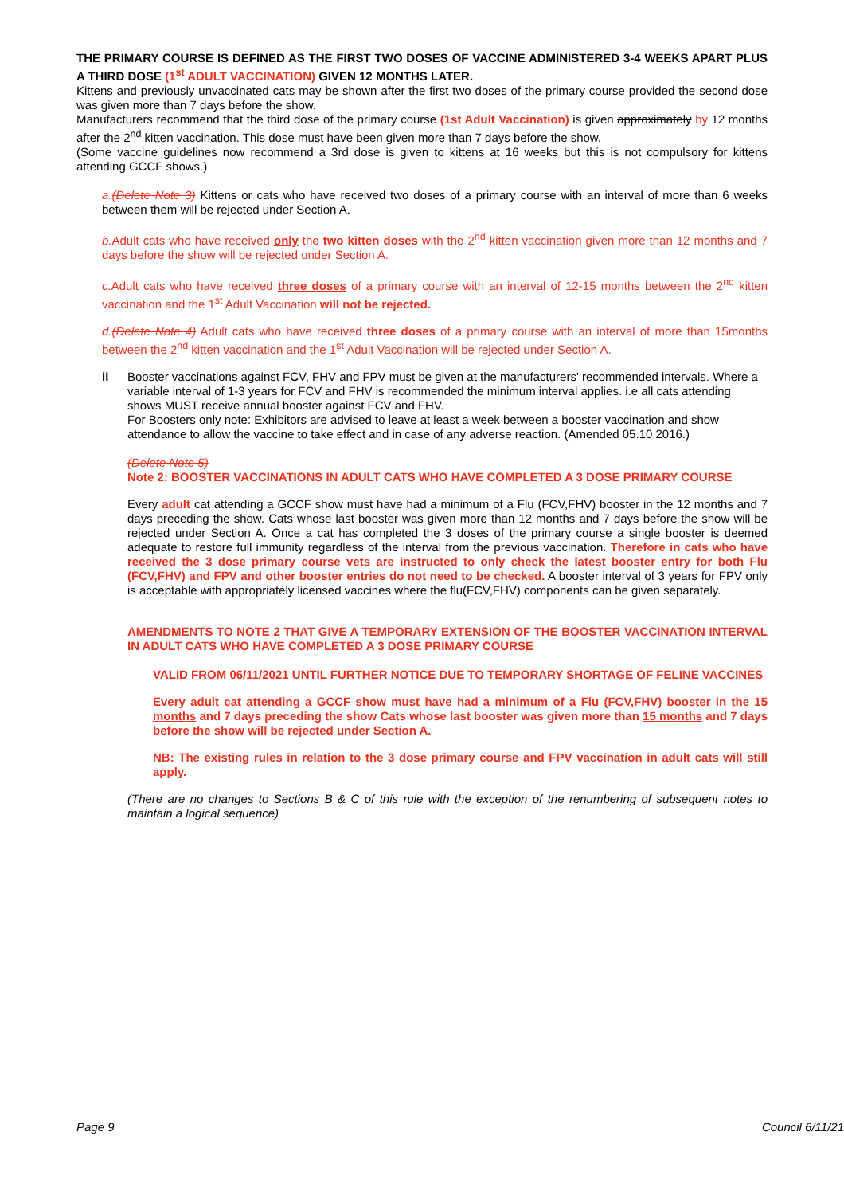THE PRIMARY COURSE IS DEFINED AS THE FIRST TWO DOSES OF VACCINE ADMINISTERED 3-4 WEEKS APART PLUS A THIRD DOSE (1<sup>st</sup> ADULT VACCINATION) GIVEN 12 MONTHS LATER.
Kittens and previously unvaccinated cats may be shown after the first two doses of the primary course provided the second dose was given more than 7 days before the show.
Manufacturers recommend that the third dose of the primary course (1st Adult Vaccination) is given approximately by 12 months after the 2<sup>nd</sup> kitten vaccination. This dose must have been given more than 7 days before the show.
(Some vaccine guidelines now recommend a 3rd dose is given to kittens at 16 weeks but this is not compulsory for kittens attending GCCF shows.)
a.(Delete Note 3) Kittens or cats who have received two doses of a primary course with an interval of more than 6 weeks between them will be rejected under Section A.
b. Adult cats who have received only the two kitten doses with the 2<sup>nd</sup> kitten vaccination given more than 12 months and 7 days before the show will be rejected under Section A.
c. Adult cats who have received three doses of a primary course with an interval of 12-15 months between the 2<sup>nd</sup> kitten vaccination and the 1<sup>st</sup> Adult Vaccination will not be rejected.
d.(Delete Note 4) Adult cats who have received three doses of a primary course with an interval of more than 15months between the 2<sup>nd</sup> kitten vaccination and the 1<sup>st</sup> Adult Vaccination will be rejected under Section A.
ii Booster vaccinations against FCV, FHV and FPV must be given at the manufacturers' recommended intervals. Where a variable interval of 1-3 years for FCV and FHV is recommended the minimum interval applies. i.e all cats attending shows MUST receive annual booster against FCV and FHV.
For Boosters only note: Exhibitors are advised to leave at least a week between a booster vaccination and show attendance to allow the vaccine to take effect and in case of any adverse reaction. (Amended 05.10.2016.)
(Delete Note 5)
Note 2: BOOSTER VACCINATIONS IN ADULT CATS WHO HAVE COMPLETED A 3 DOSE PRIMARY COURSE
Every adult cat attending a GCCF show must have had a minimum of a Flu (FCV,FHV) booster in the 12 months and 7 days preceding the show. Cats whose last booster was given more than 12 months and 7 days before the show will be rejected under Section A. Once a cat has completed the 3 doses of the primary course a single booster is deemed adequate to restore full immunity regardless of the interval from the previous vaccination. Therefore in cats who have received the 3 dose primary course vets are instructed to only check the latest booster entry for both Flu (FCV,FHV) and FPV and other booster entries do not need to be checked. A booster interval of 3 years for FPV only is acceptable with appropriately licensed vaccines where the flu(FCV,FHV) components can be given separately.
AMENDMENTS TO NOTE 2 THAT GIVE A TEMPORARY EXTENSION OF THE BOOSTER VACCINATION INTERVAL IN ADULT CATS WHO HAVE COMPLETED A 3 DOSE PRIMARY COURSE
VALID FROM 06/11/2021 UNTIL FURTHER NOTICE DUE TO TEMPORARY SHORTAGE OF FELINE VACCINES
Every adult cat attending a GCCF show must have had a minimum of a Flu (FCV,FHV) booster in the 15 months and 7 days preceding the show Cats whose last booster was given more than 15 months and 7 days before the show will be rejected under Section A.
NB: The existing rules in relation to the 3 dose primary course and FPV vaccination in adult cats will still apply.
(There are no changes to Sections B & C of this rule with the exception of the renumbering of subsequent notes to maintain a logical sequence)
Page 9 Council 6/11/21